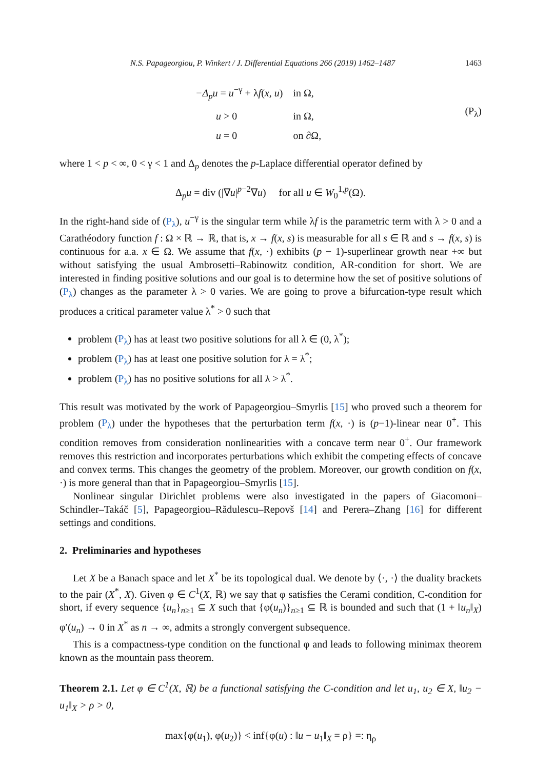N.S. Papageorgiou, P. Winkert / J. Differential Equations 266 (2019) 1462–1487 1463
| −Δ<sub>p</sub>u = u<sup>−γ</sup> + λ f ( x , u ) | in Ω, |
| u > 0 | in Ω, |
| u = 0 | on ∂Ω, |
(P<sub>λ</sub>)
where 1 < p < ∞, 0 < γ < 1 and Δ<sub>p</sub> denotes the p-Laplace differential operator defined by
Δ<sub>p</sub>u = div (|∇u|<sup>p−2</sup>∇u) for all u ∈ W<sub>0</sub><sup>1,p</sup>(Ω).
In the right-hand side of (P<sub>λ</sub>), u<sup>−γ</sup> is the singular term while λf is the parametric term with λ > 0 and a Carathéodory function f : Ω × ℝ → ℝ, that is, x → f(x, s) is measurable for all s ∈ ℝ and s → f(x, s) is continuous for a.a. x ∈ Ω. We assume that f(x, ·) exhibits (p − 1)-superlinear growth near +∞ but without satisfying the usual Ambrosetti–Rabinowitz condition, AR-condition for short. We are interested in finding positive solutions and our goal is to determine how the set of positive solutions of (P<sub>λ</sub>) changes as the parameter λ > 0 varies. We are going to prove a bifurcation-type result which produces a critical parameter value λ<sup>*</sup> > 0 such that
problem (P<sub>λ</sub>) has at least two positive solutions for all λ ∈ (0, λ<sup>*</sup>);
problem (P<sub>λ</sub>) has at least one positive solution for λ = λ<sup>*</sup>;
problem (P<sub>λ</sub>) has no positive solutions for all λ > λ<sup>*</sup>.
This result was motivated by the work of Papageorgiou–Smyrlis [15] who proved such a theorem for problem (P<sub>λ</sub>) under the hypotheses that the perturbation term f(x, ·) is (p−1)-linear near 0<sup>+</sup>. This condition removes from consideration nonlinearities with a concave term near 0<sup>+</sup>. Our framework removes this restriction and incorporates perturbations which exhibit the competing effects of concave and convex terms. This changes the geometry of the problem. Moreover, our growth condition on f(x, ·) is more general than that in Papageorgiou–Smyrlis [15].
Nonlinear singular Dirichlet problems were also investigated in the papers of Giacomoni–Schindler–Takáč [5], Papageorgiou–Rădulescu–Repovš [14] and Perera–Zhang [16] for different settings and conditions.
2. Preliminaries and hypotheses
Let X be a Banach space and let X<sup>*</sup> be its topological dual. We denote by ⟨·, ·⟩ the duality brackets to the pair (X<sup>*</sup>, X). Given φ ∈ C<sup>1</sup>(X, ℝ) we say that φ satisfies the Cerami condition, C-condition for short, if every sequence {u<sub>n</sub>}<sub>n≥1</sub> ⊆ X such that {φ(u<sub>n</sub>)}<sub>n≥1</sub> ⊆ ℝ is bounded and such that (1 + ‖u<sub>n</sub>‖<sub>X</sub>) φ′(u<sub>n</sub>) → 0 in X<sup>*</sup> as n → ∞, admits a strongly convergent subsequence.
This is a compactness-type condition on the functional φ and leads to following minimax theorem known as the mountain pass theorem.
Theorem 2.1. Let φ ∈ C<sup>1</sup>(X, ℝ) be a functional satisfying the C-condition and let u<sub>1</sub>, u<sub>2</sub> ∈ X, ‖u<sub>2</sub> − u<sub>1</sub>‖<sub>X</sub> > ρ > 0,
max{φ(u<sub>1</sub>), φ(u<sub>2</sub>)} < inf{φ(u) : ‖u − u<sub>1</sub>‖<sub>X</sub> = ρ} =: η<sub>ρ</sub>